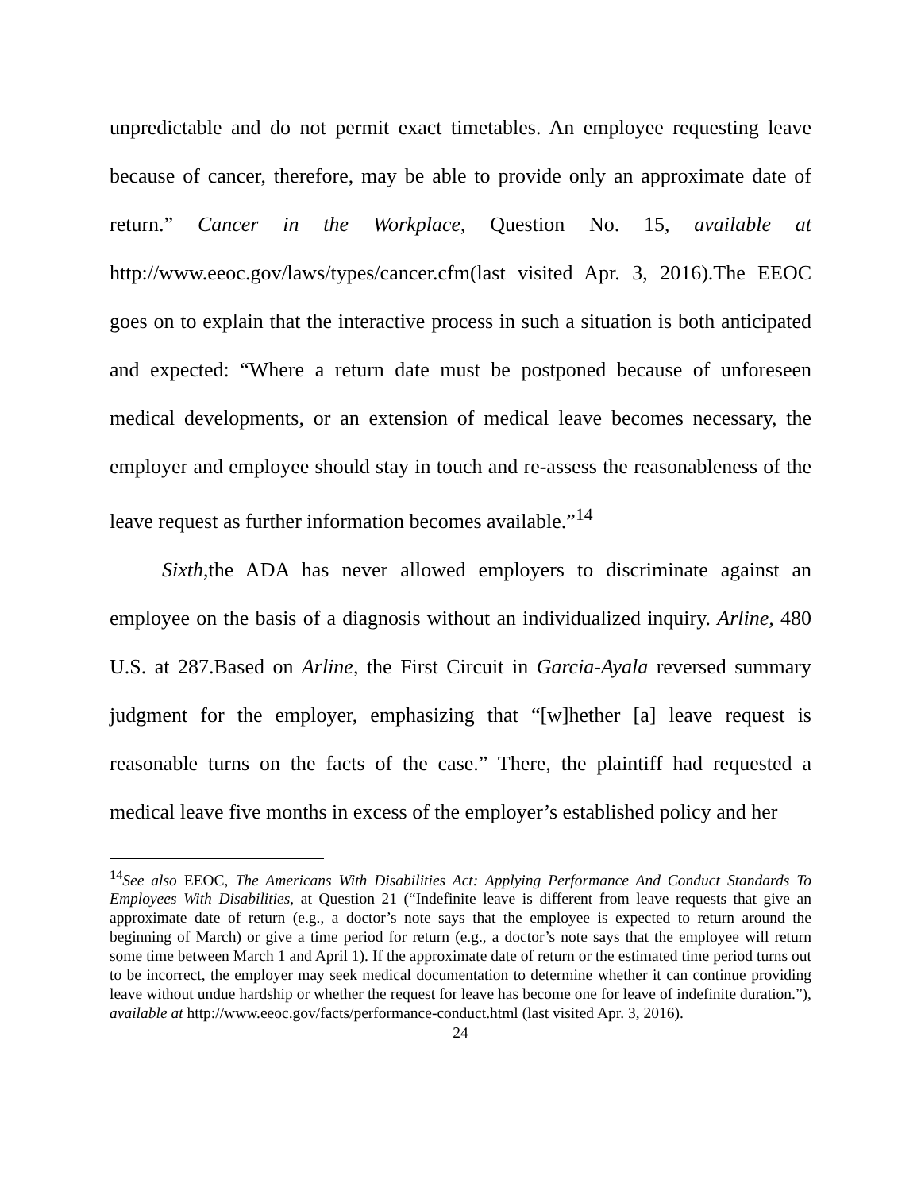unpredictable and do not permit exact timetables. An employee requesting leave because of cancer, therefore, may be able to provide only an approximate date of return.” Cancer in the Workplace, Question No. 15, available at http://www.eeoc.gov/laws/types/cancer.cfm(last visited Apr. 3, 2016).The EEOC goes on to explain that the interactive process in such a situation is both anticipated and expected: “Where a return date must be postponed because of unforeseen medical developments, or an extension of medical leave becomes necessary, the employer and employee should stay in touch and re-assess the reasonableness of the leave request as further information becomes available.”<sup>14</sup>
Sixth,the ADA has never allowed employers to discriminate against an employee on the basis of a diagnosis without an individualized inquiry. Arline, 480 U.S. at 287.Based on Arline, the First Circuit in Garcia-Ayala reversed summary judgment for the employer, emphasizing that “[w]hether [a] leave request is reasonable turns on the facts of the case.” There, the plaintiff had requested a medical leave five months in excess of the employer’s established policy and her
<sup>14</sup> See also EEOC, The Americans With Disabilities Act: Applying Performance And Conduct Standards To Employees With Disabilities, at Question 21 (“Indefinite leave is different from leave requests that give an approximate date of return (e.g., a doctor’s note says that the employee is expected to return around the beginning of March) or give a time period for return (e.g., a doctor’s note says that the employee will return some time between March 1 and April 1). If the approximate date of return or the estimated time period turns out to be incorrect, the employer may seek medical documentation to determine whether it can continue providing leave without undue hardship or whether the request for leave has become one for leave of indefinite duration.”), available at http://www.eeoc.gov/facts/performance-conduct.html (last visited Apr. 3, 2016).
24